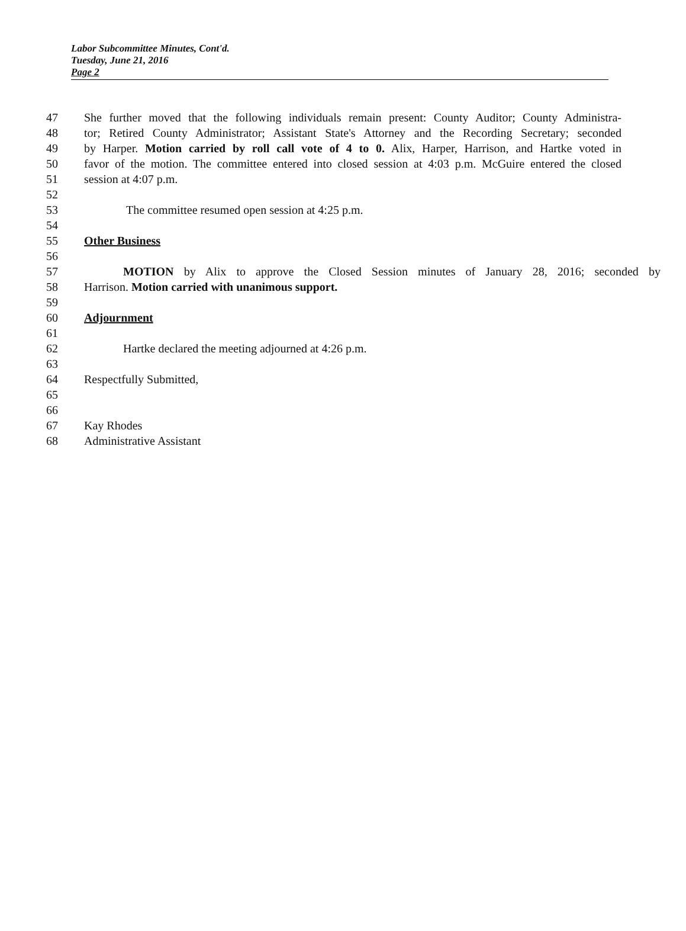Labor Subcommittee Minutes, Cont'd.
Tuesday, June 21, 2016
Page 2
47 She further moved that the following individuals remain present: County Auditor; County Administra-
48 tor; Retired County Administrator; Assistant State's Attorney and the Recording Secretary; seconded
49 by Harper. Motion carried by roll call vote of 4 to 0. Alix, Harper, Harrison, and Hartke voted in
50 favor of the motion. The committee entered into closed session at 4:03 p.m. McGuire entered the closed
51 session at 4:07 p.m.
52
53 The committee resumed open session at 4:25 p.m.
54
55 Other Business
56
57 MOTION by Alix to approve the Closed Session minutes of January 28, 2016; seconded by
58 Harrison. Motion carried with unanimous support.
59
60 Adjournment
61
62 Hartke declared the meeting adjourned at 4:26 p.m.
63
64 Respectfully Submitted,
65
66
67 Kay Rhodes
68 Administrative Assistant